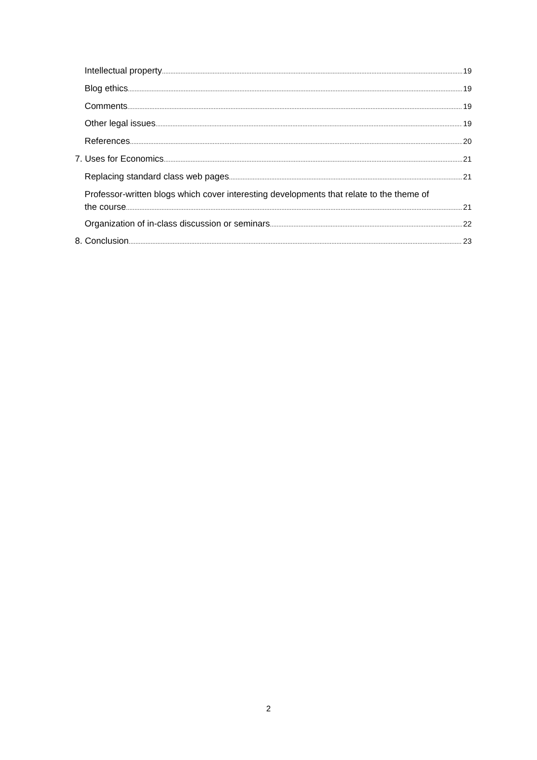Intellectual property 19
Blog ethics 19
Comments 19
Other legal issues 19
References 20
7. Uses for Economics 21
Replacing standard class web pages 21
Professor-written blogs which cover interesting developments that relate to the theme of
the course 21
Organization of in-class discussion or seminars 22
8. Conclusion 23
2